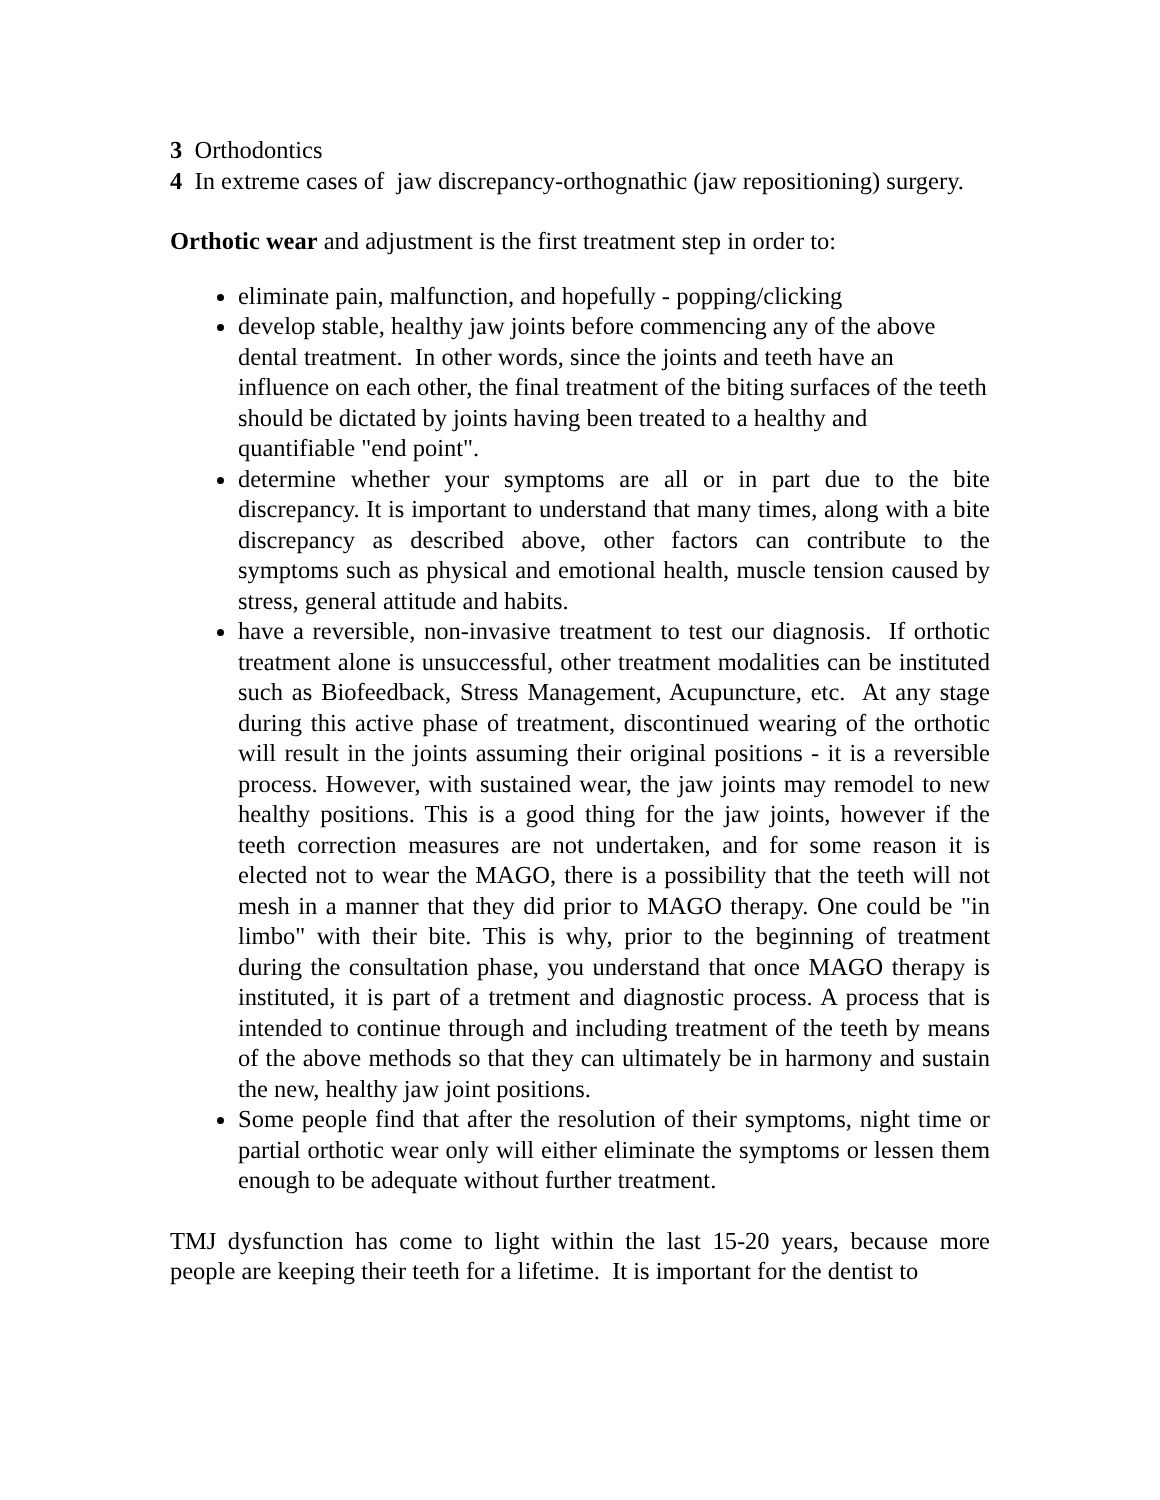3 Orthodontics
4 In extreme cases of jaw discrepancy-orthognathic (jaw repositioning) surgery.
Orthotic wear and adjustment is the first treatment step in order to:
eliminate pain, malfunction, and hopefully - popping/clicking
develop stable, healthy jaw joints before commencing any of the above dental treatment. In other words, since the joints and teeth have an influence on each other, the final treatment of the biting surfaces of the teeth should be dictated by joints having been treated to a healthy and quantifiable "end point".
determine whether your symptoms are all or in part due to the bite discrepancy. It is important to understand that many times, along with a bite discrepancy as described above, other factors can contribute to the symptoms such as physical and emotional health, muscle tension caused by stress, general attitude and habits.
have a reversible, non-invasive treatment to test our diagnosis. If orthotic treatment alone is unsuccessful, other treatment modalities can be instituted such as Biofeedback, Stress Management, Acupuncture, etc. At any stage during this active phase of treatment, discontinued wearing of the orthotic will result in the joints assuming their original positions - it is a reversible process. However, with sustained wear, the jaw joints may remodel to new healthy positions. This is a good thing for the jaw joints, however if the teeth correction measures are not undertaken, and for some reason it is elected not to wear the MAGO, there is a possibility that the teeth will not mesh in a manner that they did prior to MAGO therapy. One could be "in limbo" with their bite. This is why, prior to the beginning of treatment during the consultation phase, you understand that once MAGO therapy is instituted, it is part of a tretment and diagnostic process. A process that is intended to continue through and including treatment of the teeth by means of the above methods so that they can ultimately be in harmony and sustain the new, healthy jaw joint positions.
Some people find that after the resolution of their symptoms, night time or partial orthotic wear only will either eliminate the symptoms or lessen them enough to be adequate without further treatment.
TMJ dysfunction has come to light within the last 15-20 years, because more people are keeping their teeth for a lifetime. It is important for the dentist to